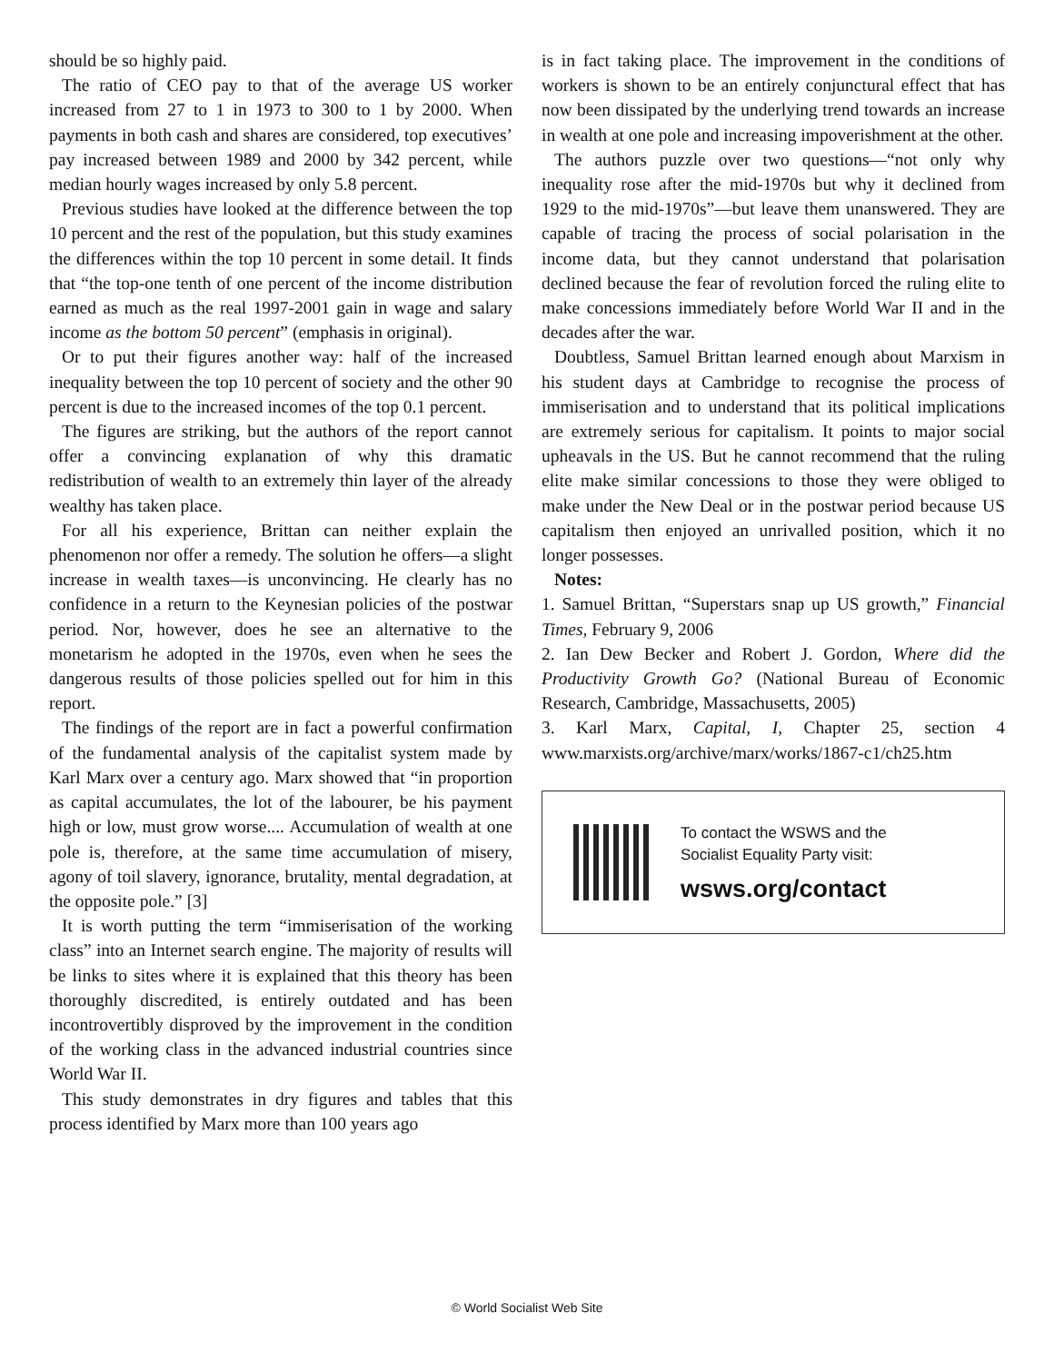should be so highly paid.
The ratio of CEO pay to that of the average US worker increased from 27 to 1 in 1973 to 300 to 1 by 2000. When payments in both cash and shares are considered, top executives’ pay increased between 1989 and 2000 by 342 percent, while median hourly wages increased by only 5.8 percent.
Previous studies have looked at the difference between the top 10 percent and the rest of the population, but this study examines the differences within the top 10 percent in some detail. It finds that “the top-one tenth of one percent of the income distribution earned as much as the real 1997-2001 gain in wage and salary income as the bottom 50 percent” (emphasis in original).
Or to put their figures another way: half of the increased inequality between the top 10 percent of society and the other 90 percent is due to the increased incomes of the top 0.1 percent.
The figures are striking, but the authors of the report cannot offer a convincing explanation of why this dramatic redistribution of wealth to an extremely thin layer of the already wealthy has taken place.
For all his experience, Brittan can neither explain the phenomenon nor offer a remedy. The solution he offers—a slight increase in wealth taxes—is unconvincing. He clearly has no confidence in a return to the Keynesian policies of the postwar period. Nor, however, does he see an alternative to the monetarism he adopted in the 1970s, even when he sees the dangerous results of those policies spelled out for him in this report.
The findings of the report are in fact a powerful confirmation of the fundamental analysis of the capitalist system made by Karl Marx over a century ago. Marx showed that “in proportion as capital accumulates, the lot of the labourer, be his payment high or low, must grow worse.... Accumulation of wealth at one pole is, therefore, at the same time accumulation of misery, agony of toil slavery, ignorance, brutality, mental degradation, at the opposite pole.” [3]
It is worth putting the term “immiserisation of the working class” into an Internet search engine. The majority of results will be links to sites where it is explained that this theory has been thoroughly discredited, is entirely outdated and has been incontrovertibly disproved by the improvement in the condition of the working class in the advanced industrial countries since World War II.
This study demonstrates in dry figures and tables that this process identified by Marx more than 100 years ago
is in fact taking place. The improvement in the conditions of workers is shown to be an entirely conjunctural effect that has now been dissipated by the underlying trend towards an increase in wealth at one pole and increasing impoverishment at the other.
The authors puzzle over two questions—“not only why inequality rose after the mid-1970s but why it declined from 1929 to the mid-1970s”—but leave them unanswered. They are capable of tracing the process of social polarisation in the income data, but they cannot understand that polarisation declined because the fear of revolution forced the ruling elite to make concessions immediately before World War II and in the decades after the war.
Doubtless, Samuel Brittan learned enough about Marxism in his student days at Cambridge to recognise the process of immiserisation and to understand that its political implications are extremely serious for capitalism. It points to major social upheavals in the US. But he cannot recommend that the ruling elite make similar concessions to those they were obliged to make under the New Deal or in the postwar period because US capitalism then enjoyed an unrivalled position, which it no longer possesses.
Notes:
1. Samuel Brittan, “Superstars snap up US growth,” Financial Times, February 9, 2006
2. Ian Dew Becker and Robert J. Gordon, Where did the Productivity Growth Go? (National Bureau of Economic Research, Cambridge, Massachusetts, 2005)
3. Karl Marx, Capital, I, Chapter 25, section 4 www.marxists.org/archive/marx/works/1867-c1/ch25.htm
To contact the WSWS and the
Socialist Equality Party visit:
wsws.org/contact
© World Socialist Web Site